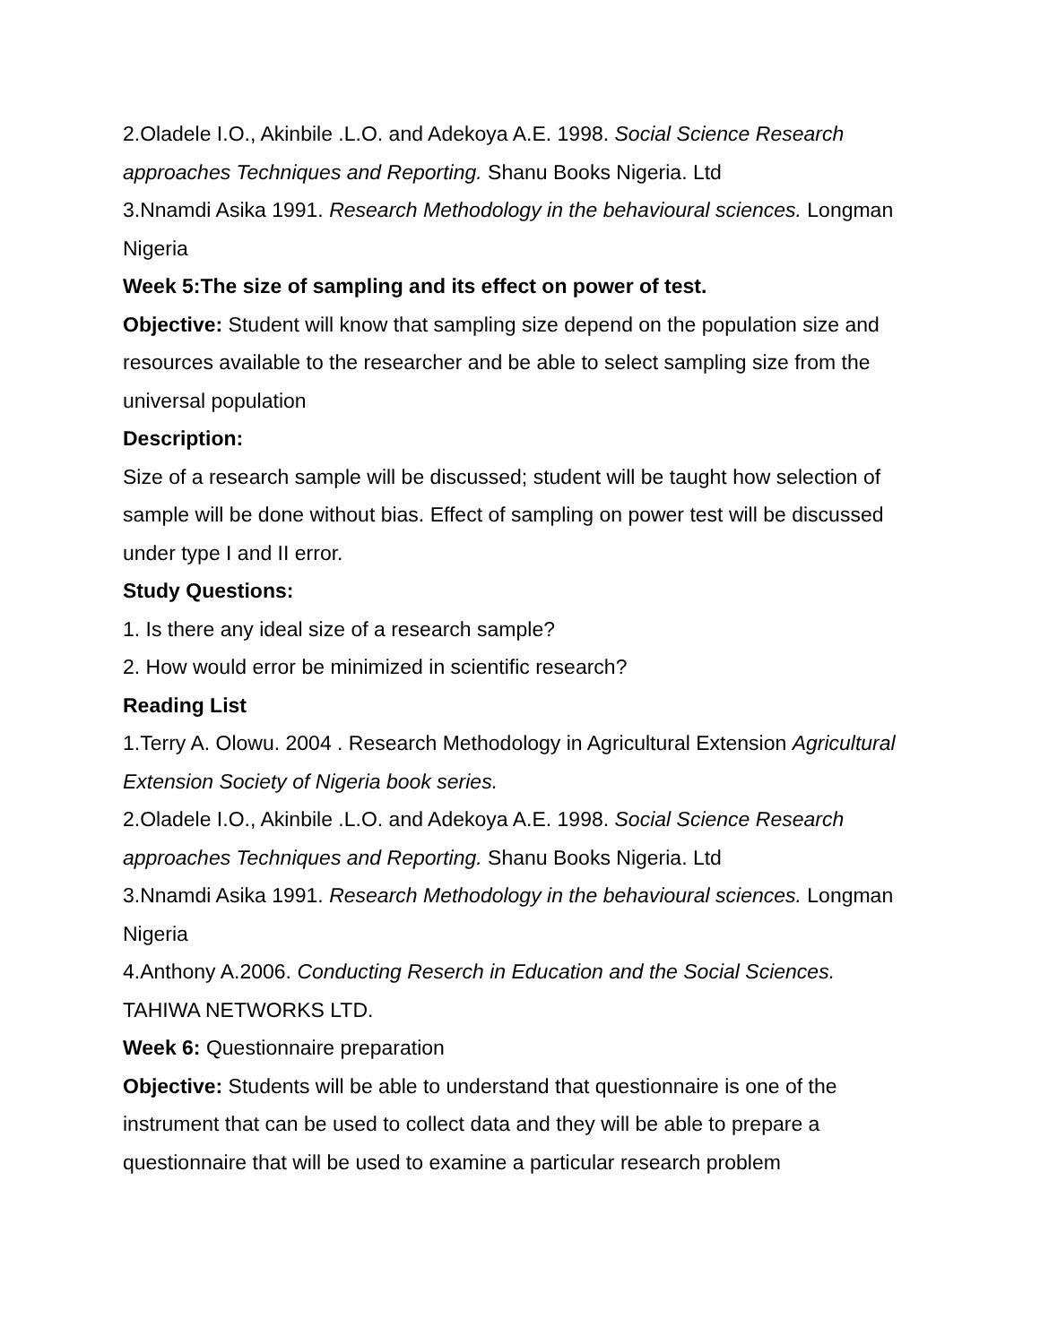2.Oladele I.O., Akinbile .L.O. and Adekoya A.E. 1998. Social Science Research approaches Techniques and Reporting. Shanu Books Nigeria. Ltd
3.Nnamdi Asika 1991. Research Methodology in the behavioural sciences. Longman Nigeria
Week 5:The size of sampling and its effect on power of test.
Objective: Student will know that sampling size depend on the population size and resources available to the researcher and be able to select sampling size from the universal population
Description:
Size of a research sample will be discussed; student will be taught how selection of sample will be done without bias. Effect of sampling on power test will be discussed under type I and II error.
Study Questions:
1. Is there any ideal size of a research sample?
2. How would error be minimized in scientific research?
Reading List
1.Terry A. Olowu. 2004 . Research Methodology in Agricultural Extension Agricultural Extension Society of Nigeria book series.
2.Oladele I.O., Akinbile .L.O. and Adekoya A.E. 1998. Social Science Research approaches Techniques and Reporting. Shanu Books Nigeria. Ltd
3.Nnamdi Asika 1991. Research Methodology in the behavioural sciences. Longman Nigeria
4.Anthony A.2006. Conducting Reserch in Education and the Social Sciences. TAHIWA NETWORKS LTD.
Week 6: Questionnaire preparation
Objective: Students will be able to understand that questionnaire is one of the instrument that can be used to collect data and they will be able to prepare a questionnaire that will be used to examine a particular research problem